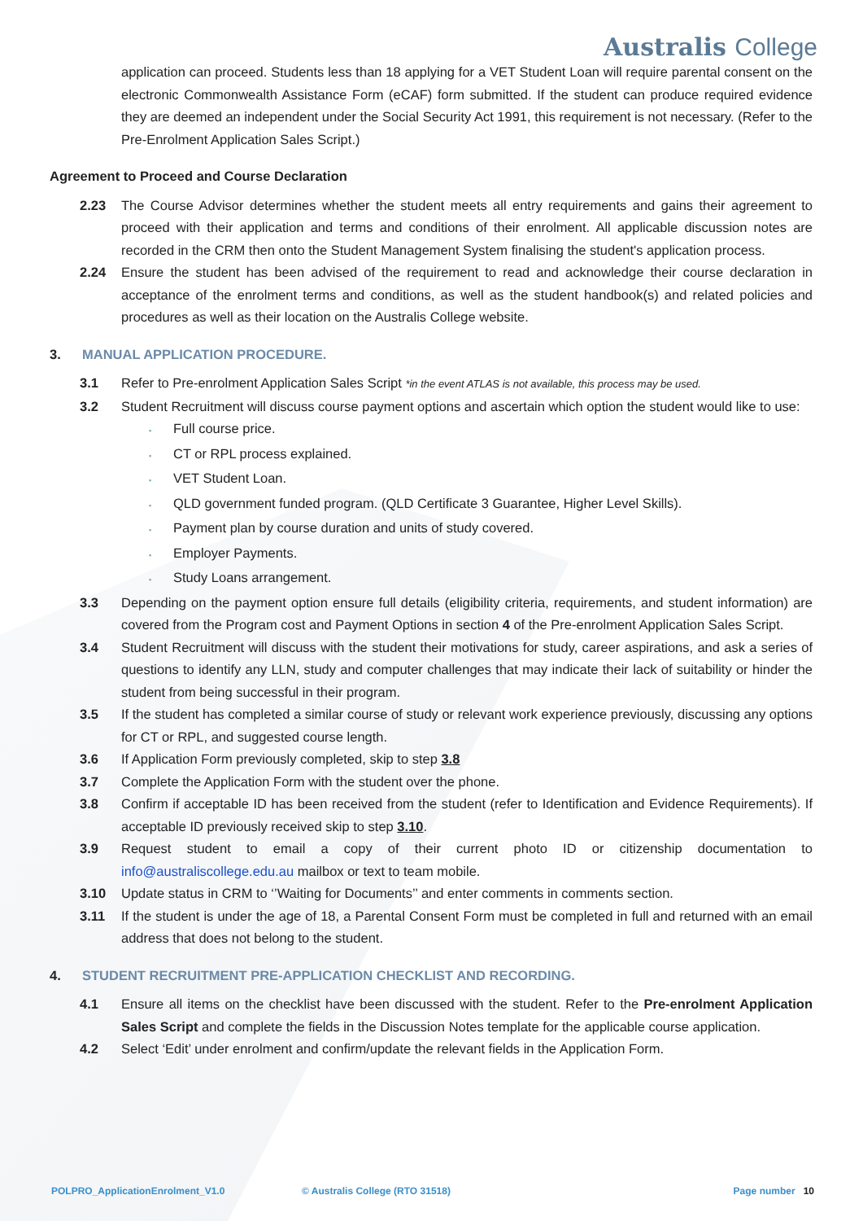Australis College
application can proceed. Students less than 18 applying for a VET Student Loan will require parental consent on the electronic Commonwealth Assistance Form (eCAF) form submitted. If the student can produce required evidence they are deemed an independent under the Social Security Act 1991, this requirement is not necessary. (Refer to the Pre-Enrolment Application Sales Script.)
Agreement to Proceed and Course Declaration
2.23 The Course Advisor determines whether the student meets all entry requirements and gains their agreement to proceed with their application and terms and conditions of their enrolment. All applicable discussion notes are recorded in the CRM then onto the Student Management System finalising the student's application process.
2.24 Ensure the student has been advised of the requirement to read and acknowledge their course declaration in acceptance of the enrolment terms and conditions, as well as the student handbook(s) and related policies and procedures as well as their location on the Australis College website.
3. MANUAL APPLICATION PROCEDURE.
3.1 Refer to Pre-enrolment Application Sales Script *in the event ATLAS is not available, this process may be used.
3.2 Student Recruitment will discuss course payment options and ascertain which option the student would like to use:
Full course price.
CT or RPL process explained.
VET Student Loan.
QLD government funded program. (QLD Certificate 3 Guarantee, Higher Level Skills).
Payment plan by course duration and units of study covered.
Employer Payments.
Study Loans arrangement.
3.3 Depending on the payment option ensure full details (eligibility criteria, requirements, and student information) are covered from the Program cost and Payment Options in section 4 of the Pre-enrolment Application Sales Script.
3.4 Student Recruitment will discuss with the student their motivations for study, career aspirations, and ask a series of questions to identify any LLN, study and computer challenges that may indicate their lack of suitability or hinder the student from being successful in their program.
3.5 If the student has completed a similar course of study or relevant work experience previously, discussing any options for CT or RPL, and suggested course length.
3.6 If Application Form previously completed, skip to step 3.8
3.7 Complete the Application Form with the student over the phone.
3.8 Confirm if acceptable ID has been received from the student (refer to Identification and Evidence Requirements). If acceptable ID previously received skip to step 3.10.
3.9 Request student to email a copy of their current photo ID or citizenship documentation to info@australiscollege.edu.au mailbox or text to team mobile.
3.10 Update status in CRM to ‘’Waiting for Documents’’ and enter comments in comments section.
3.11 If the student is under the age of 18, a Parental Consent Form must be completed in full and returned with an email address that does not belong to the student.
4. STUDENT RECRUITMENT PRE-APPLICATION CHECKLIST AND RECORDING.
4.1 Ensure all items on the checklist have been discussed with the student. Refer to the Pre-enrolment Application Sales Script and complete the fields in the Discussion Notes template for the applicable course application.
4.2 Select ‘Edit’ under enrolment and confirm/update the relevant fields in the Application Form.
POLPRO_ApplicationEnrolment_V1.0 © Australis College (RTO 31518) Page number 10